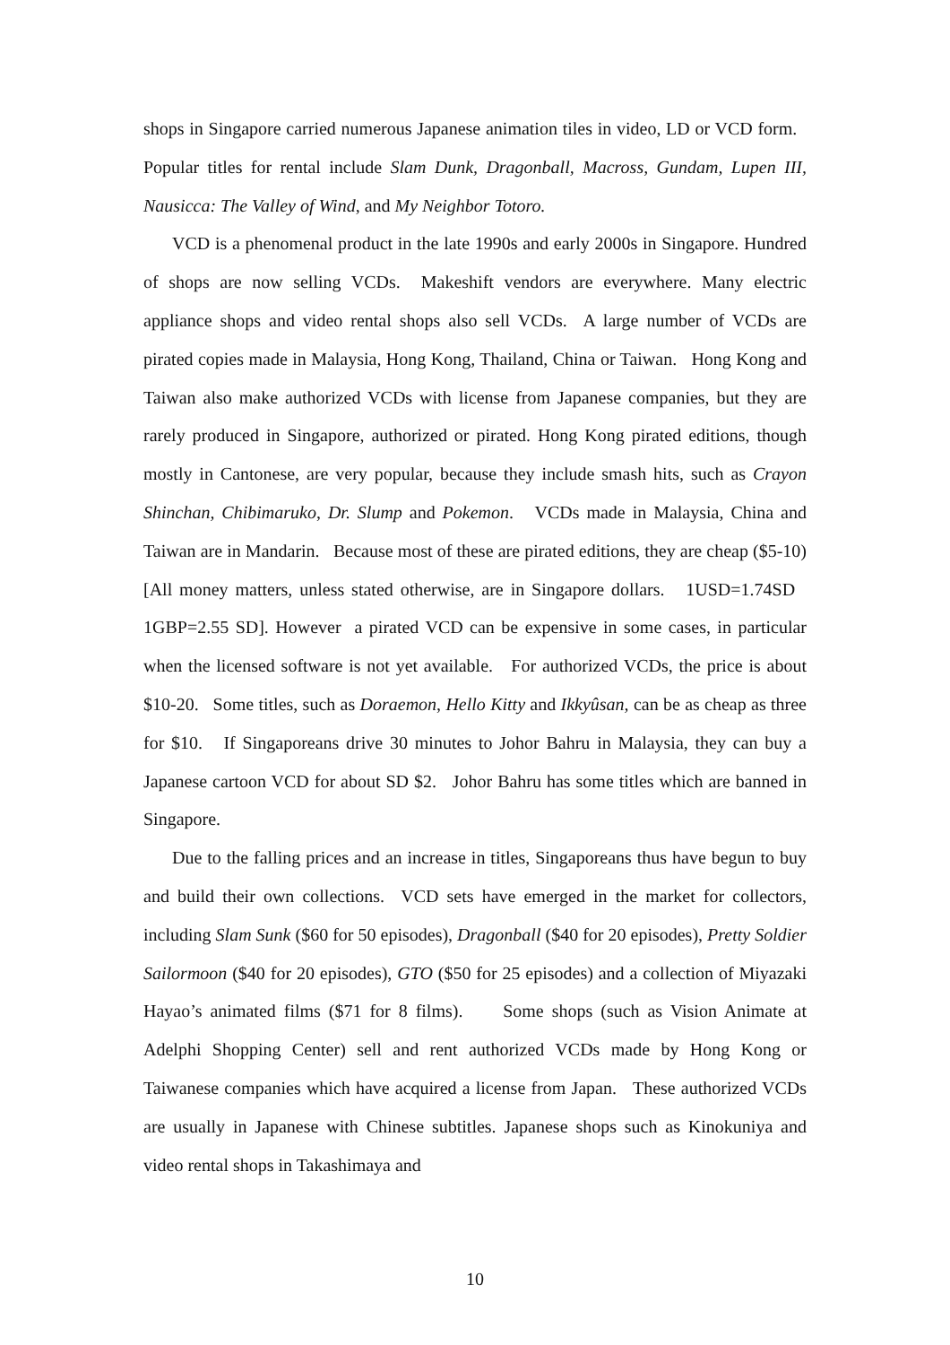shops in Singapore carried numerous Japanese animation tiles in video, LD or VCD form. Popular titles for rental include Slam Dunk, Dragonball, Macross, Gundam, Lupen III, Nausicca: The Valley of Wind, and My Neighbor Totoro.
VCD is a phenomenal product in the late 1990s and early 2000s in Singapore. Hundred of shops are now selling VCDs. Makeshift vendors are everywhere. Many electric appliance shops and video rental shops also sell VCDs. A large number of VCDs are pirated copies made in Malaysia, Hong Kong, Thailand, China or Taiwan. Hong Kong and Taiwan also make authorized VCDs with license from Japanese companies, but they are rarely produced in Singapore, authorized or pirated. Hong Kong pirated editions, though mostly in Cantonese, are very popular, because they include smash hits, such as Crayon Shinchan, Chibimaruko, Dr. Slump and Pokemon. VCDs made in Malaysia, China and Taiwan are in Mandarin. Because most of these are pirated editions, they are cheap ($5-10) [All money matters, unless stated otherwise, are in Singapore dollars. 1USD=1.74SD 1GBP=2.55 SD]. However a pirated VCD can be expensive in some cases, in particular when the licensed software is not yet available. For authorized VCDs, the price is about $10-20. Some titles, such as Doraemon, Hello Kitty and Ikkyûsan, can be as cheap as three for $10. If Singaporeans drive 30 minutes to Johor Bahru in Malaysia, they can buy a Japanese cartoon VCD for about SD $2. Johor Bahru has some titles which are banned in Singapore.
Due to the falling prices and an increase in titles, Singaporeans thus have begun to buy and build their own collections. VCD sets have emerged in the market for collectors, including Slam Sunk ($60 for 50 episodes), Dragonball ($40 for 20 episodes), Pretty Soldier Sailormoon ($40 for 20 episodes), GTO ($50 for 25 episodes) and a collection of Miyazaki Hayao’s animated films ($71 for 8 films). Some shops (such as Vision Animate at Adelphi Shopping Center) sell and rent authorized VCDs made by Hong Kong or Taiwanese companies which have acquired a license from Japan. These authorized VCDs are usually in Japanese with Chinese subtitles. Japanese shops such as Kinokuniya and video rental shops in Takashimaya and
10